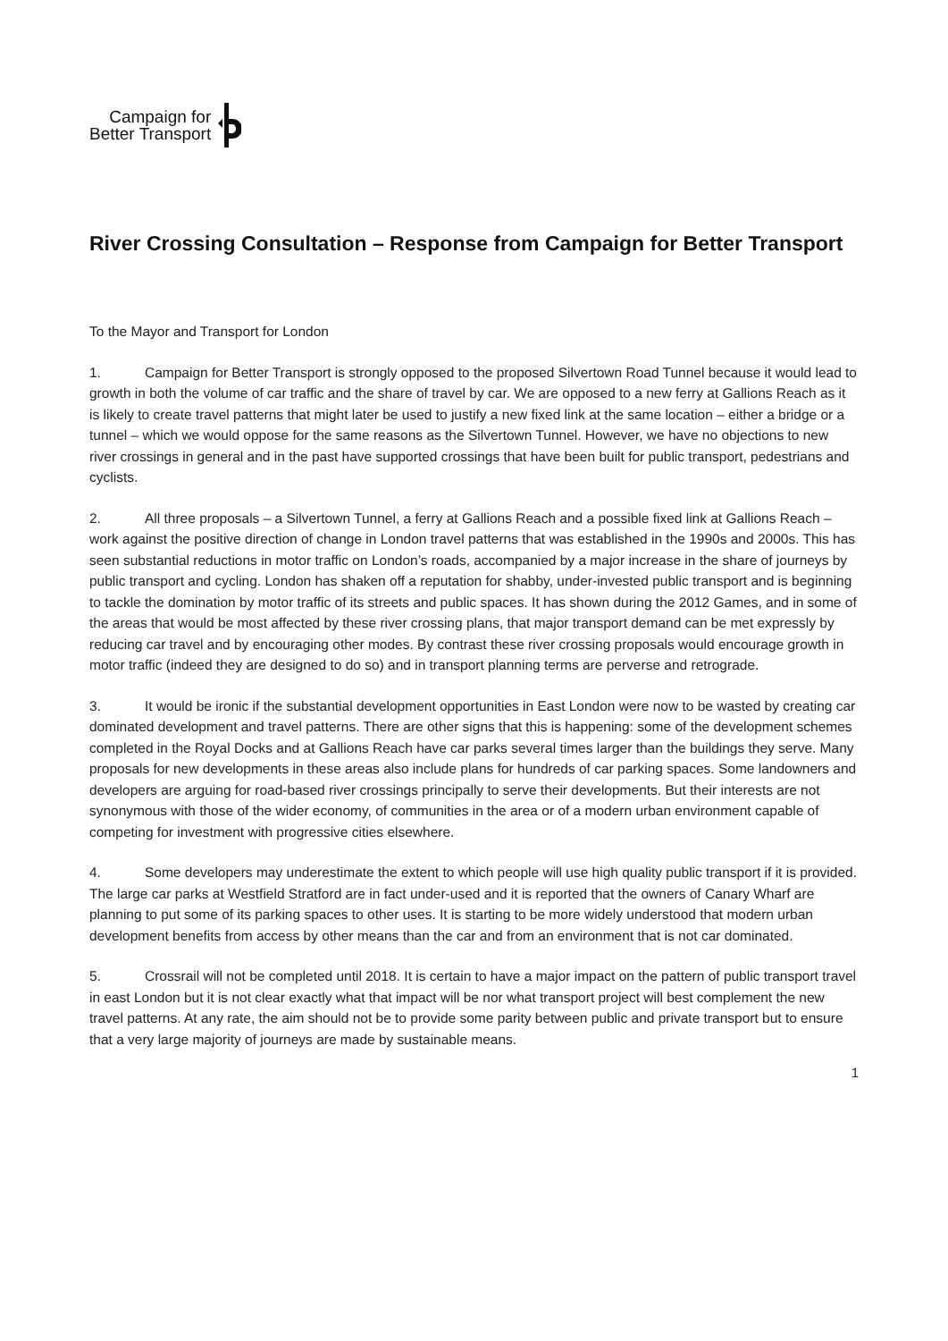Campaign for
Better Transport
River Crossing Consultation – Response from Campaign for Better Transport
To the Mayor and Transport for London
1. Campaign for Better Transport is strongly opposed to the proposed Silvertown Road Tunnel because it would lead to growth in both the volume of car traffic and the share of travel by car. We are opposed to a new ferry at Gallions Reach as it is likely to create travel patterns that might later be used to justify a new fixed link at the same location – either a bridge or a tunnel – which we would oppose for the same reasons as the Silvertown Tunnel. However, we have no objections to new river crossings in general and in the past have supported crossings that have been built for public transport, pedestrians and cyclists.
2. All three proposals – a Silvertown Tunnel, a ferry at Gallions Reach and a possible fixed link at Gallions Reach – work against the positive direction of change in London travel patterns that was established in the 1990s and 2000s. This has seen substantial reductions in motor traffic on London’s roads, accompanied by a major increase in the share of journeys by public transport and cycling. London has shaken off a reputation for shabby, under-invested public transport and is beginning to tackle the domination by motor traffic of its streets and public spaces. It has shown during the 2012 Games, and in some of the areas that would be most affected by these river crossing plans, that major transport demand can be met expressly by reducing car travel and by encouraging other modes. By contrast these river crossing proposals would encourage growth in motor traffic (indeed they are designed to do so) and in transport planning terms are perverse and retrograde.
3. It would be ironic if the substantial development opportunities in East London were now to be wasted by creating car dominated development and travel patterns. There are other signs that this is happening: some of the development schemes completed in the Royal Docks and at Gallions Reach have car parks several times larger than the buildings they serve. Many proposals for new developments in these areas also include plans for hundreds of car parking spaces. Some landowners and developers are arguing for road-based river crossings principally to serve their developments. But their interests are not synonymous with those of the wider economy, of communities in the area or of a modern urban environment capable of competing for investment with progressive cities elsewhere.
4. Some developers may underestimate the extent to which people will use high quality public transport if it is provided. The large car parks at Westfield Stratford are in fact under-used and it is reported that the owners of Canary Wharf are planning to put some of its parking spaces to other uses. It is starting to be more widely understood that modern urban development benefits from access by other means than the car and from an environment that is not car dominated.
5. Crossrail will not be completed until 2018. It is certain to have a major impact on the pattern of public transport travel in east London but it is not clear exactly what that impact will be nor what transport project will best complement the new travel patterns. At any rate, the aim should not be to provide some parity between public and private transport but to ensure that a very large majority of journeys are made by sustainable means.
1